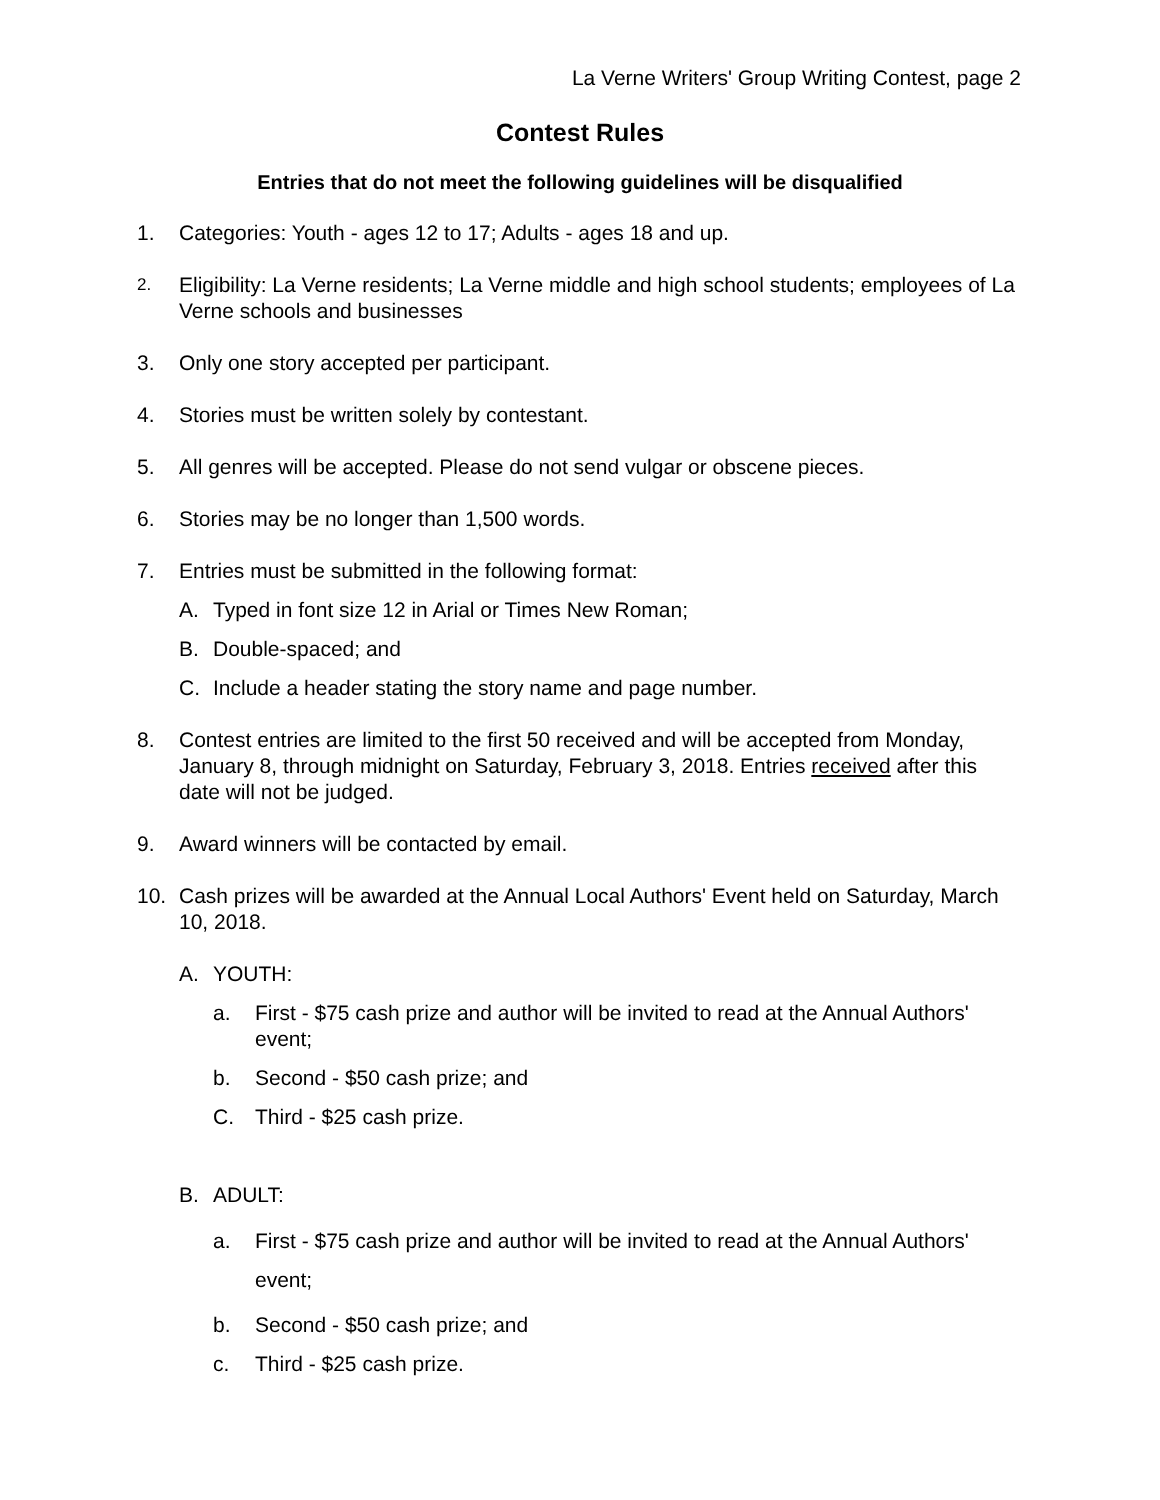La Verne Writers' Group Writing Contest, page 2
Contest Rules
Entries that do not meet the following guidelines will be disqualified
1. Categories: Youth - ages 12 to 17; Adults - ages 18 and up.
2. Eligibility: La Verne residents; La Verne middle and high school students; employees of La Verne schools and businesses
3. Only one story accepted per participant.
4. Stories must be written solely by contestant.
5. All genres will be accepted. Please do not send vulgar or obscene pieces.
6. Stories may be no longer than 1,500 words.
7. Entries must be submitted in the following format:
A. Typed in font size 12 in Arial or Times New Roman;
B. Double-spaced; and
C. Include a header stating the story name and page number.
8. Contest entries are limited to the first 50 received and will be accepted from Monday, January 8, through midnight on Saturday, February 3, 2018. Entries received after this date will not be judged.
9. Award winners will be contacted by email.
10. Cash prizes will be awarded at the Annual Local Authors' Event held on Saturday, March 10, 2018.
A. YOUTH:
a. First - $75 cash prize and author will be invited to read at the Annual Authors' event;
b. Second - $50 cash prize; and
C. Third - $25 cash prize.
B. ADULT:
a. First - $75 cash prize and author will be invited to read at the Annual Authors' event;
b. Second - $50 cash prize; and
c. Third - $25 cash prize.